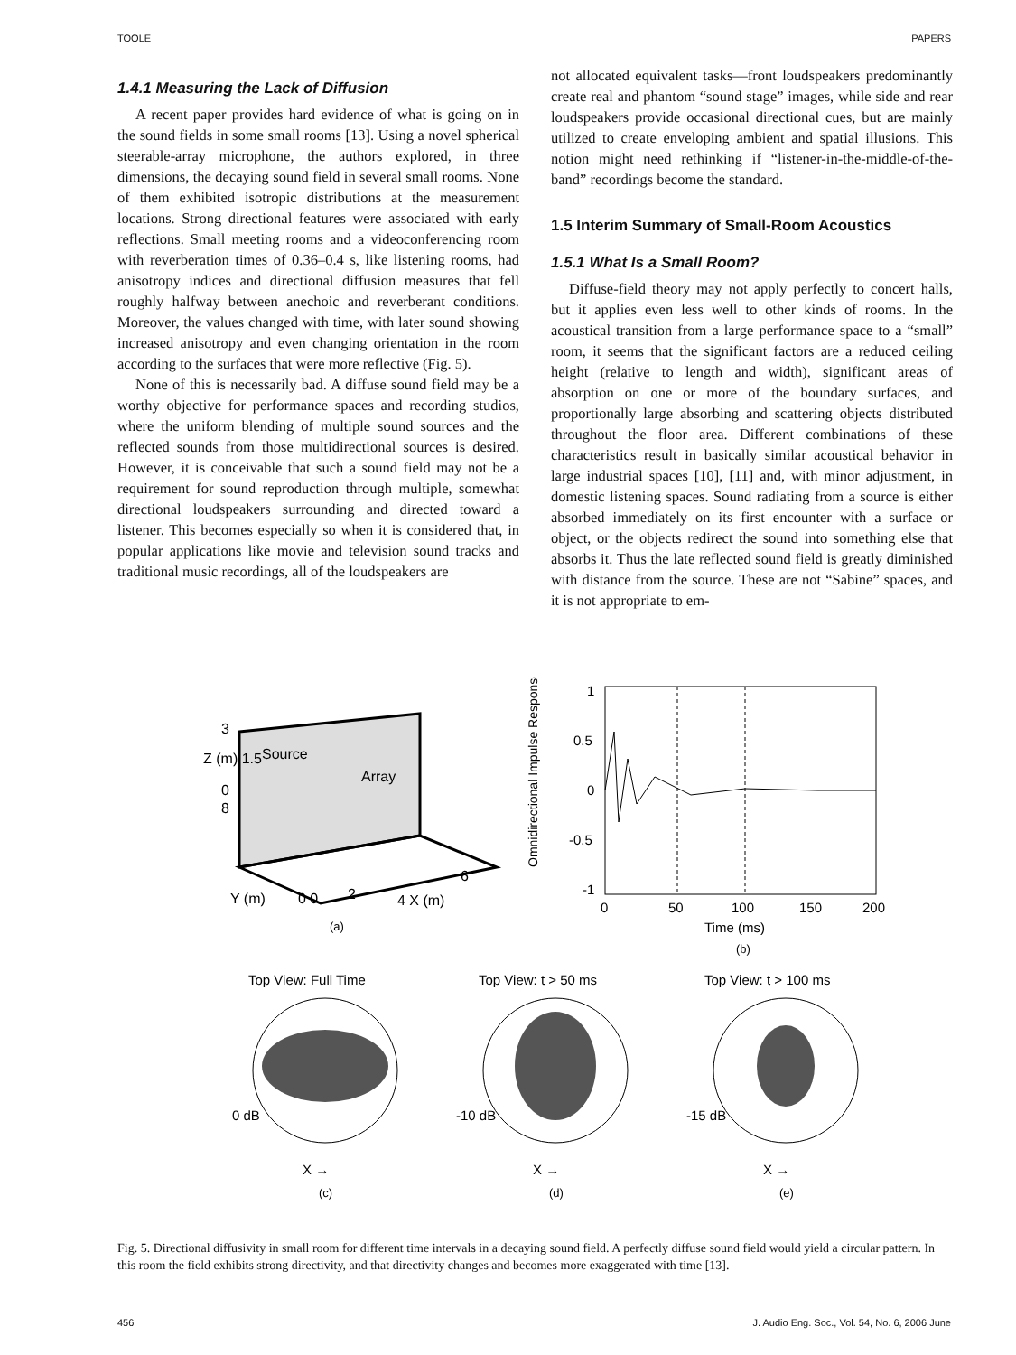TOOLE PAPERS
1.4.1 Measuring the Lack of Diffusion
A recent paper provides hard evidence of what is going on in the sound fields in some small rooms [13]. Using a novel spherical steerable-array microphone, the authors explored, in three dimensions, the decaying sound field in several small rooms. None of them exhibited isotropic distributions at the measurement locations. Strong directional features were associated with early reflections. Small meeting rooms and a videoconferencing room with reverberation times of 0.36–0.4 s, like listening rooms, had anisotropy indices and directional diffusion measures that fell roughly halfway between anechoic and reverberant conditions. Moreover, the values changed with time, with later sound showing increased anisotropy and even changing orientation in the room according to the surfaces that were more reflective (Fig. 5).
None of this is necessarily bad. A diffuse sound field may be a worthy objective for performance spaces and recording studios, where the uniform blending of multiple sound sources and the reflected sounds from those multidirectional sources is desired. However, it is conceivable that such a sound field may not be a requirement for sound reproduction through multiple, somewhat directional loudspeakers surrounding and directed toward a listener. This becomes especially so when it is considered that, in popular applications like movie and television sound tracks and traditional music recordings, all of the loudspeakers are
not allocated equivalent tasks—front loudspeakers predominantly create real and phantom “sound stage” images, while side and rear loudspeakers provide occasional directional cues, but are mainly utilized to create enveloping ambient and spatial illusions. This notion might need rethinking if “listener-in-the-middle-of-the-band” recordings become the standard.
1.5 Interim Summary of Small-Room Acoustics
1.5.1 What Is a Small Room?
Diffuse-field theory may not apply perfectly to concert halls, but it applies even less well to other kinds of rooms. In the acoustical transition from a large performance space to a “small” room, it seems that the significant factors are a reduced ceiling height (relative to length and width), significant areas of absorption on one or more of the boundary surfaces, and proportionally large absorbing and scattering objects distributed throughout the floor area. Different combinations of these characteristics result in basically similar acoustical behavior in large industrial spaces [10], [11] and, with minor adjustment, in domestic listening spaces. Sound radiating from a source is either absorbed immediately on its first encounter with a surface or object, or the objects redirect the sound into something else that absorbs it. Thus the late reflected sound field is greatly diminished with distance from the source. These are not “Sabine” spaces, and it is not appropriate to em-
3
Z (m) 1.5
0
8
Source
Array
Y (m)
0 0
2
4 X (m)
6
(a)
1
0.5
0
-0.5
-1
Omnidirectional Impulse Response
0
50
100
150
200
Time (ms)
(b)
Top View: Full Time
Top View: t > 50 ms
Top View: t > 100 ms
0 dB
-10 dB
-15 dB
X →
X →
X →
(c)
(d)
(e)
Fig. 5. Directional diffusivity in small room for different time intervals in a decaying sound field. A perfectly diffuse sound field would yield a circular pattern. In this room the field exhibits strong directivity, and that directivity changes and becomes more exaggerated with time [13].
456 J. Audio Eng. Soc., Vol. 54, No. 6, 2006 June